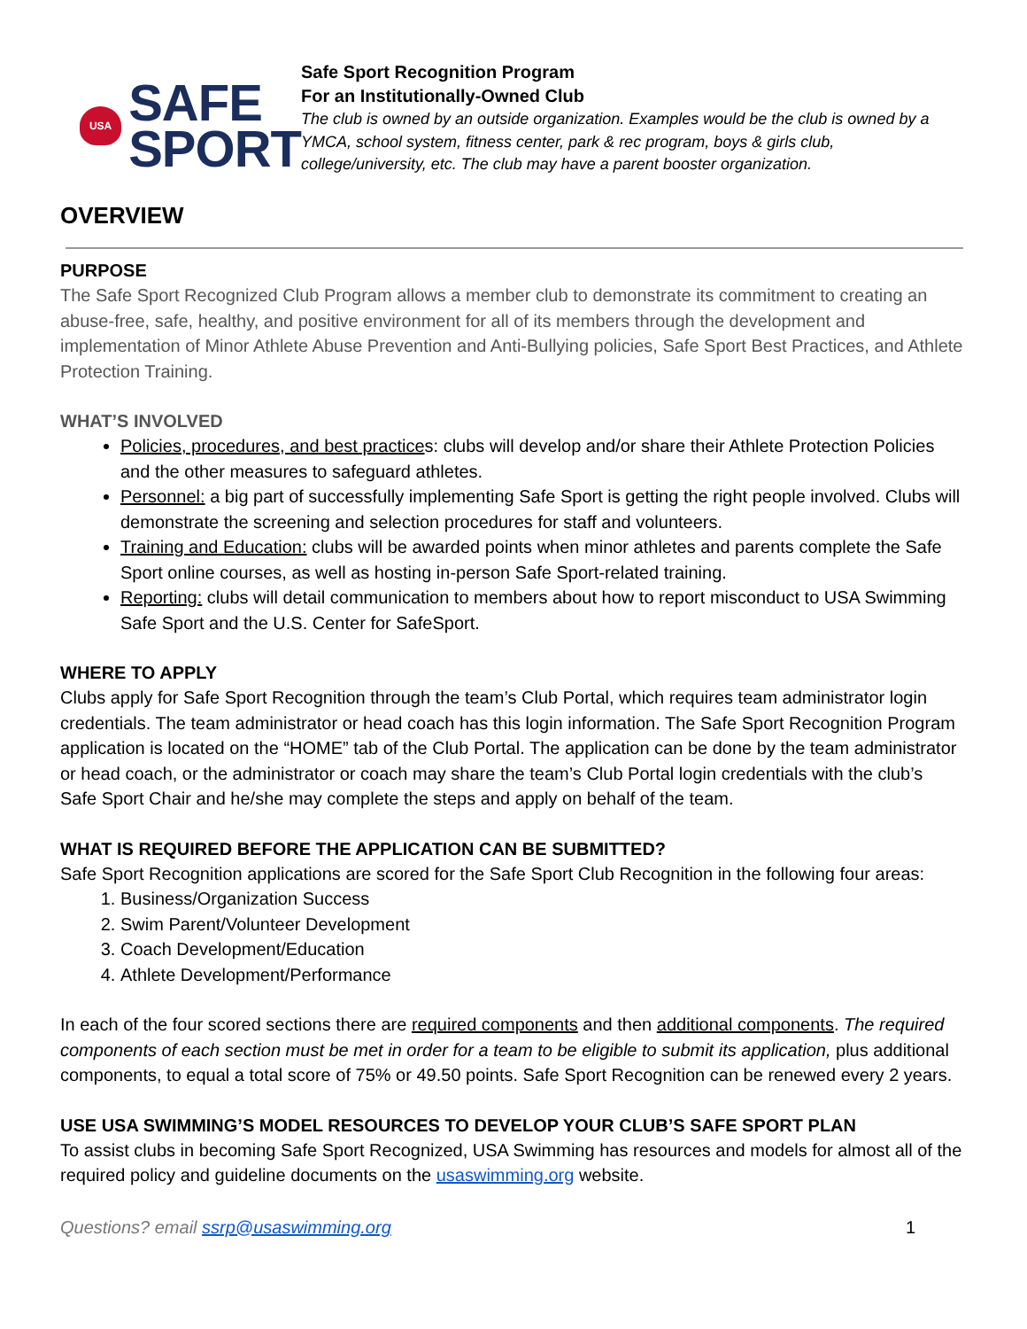USA
SAFE
SPORT
Safe Sport Recognition Program
For an Institutionally-Owned Club
The club is owned by an outside organization. Examples would be the club is owned by a YMCA, school system, fitness center, park & rec program, boys & girls club, college/university, etc. The club may have a parent booster organization.
OVERVIEW
PURPOSE
The Safe Sport Recognized Club Program allows a member club to demonstrate its commitment to creating an abuse-free, safe, healthy, and positive environment for all of its members through the development and implementation of Minor Athlete Abuse Prevention and Anti-Bullying policies, Safe Sport Best Practices, and Athlete Protection Training.
WHAT’S INVOLVED
Policies, procedures, and best practices: clubs will develop and/or share their Athlete Protection Policies and the other measures to safeguard athletes.
Personnel: a big part of successfully implementing Safe Sport is getting the right people involved. Clubs will demonstrate the screening and selection procedures for staff and volunteers.
Training and Education: clubs will be awarded points when minor athletes and parents complete the Safe Sport online courses, as well as hosting in-person Safe Sport-related training.
Reporting: clubs will detail communication to members about how to report misconduct to USA Swimming Safe Sport and the U.S. Center for SafeSport.
WHERE TO APPLY
Clubs apply for Safe Sport Recognition through the team’s Club Portal, which requires team administrator login credentials. The team administrator or head coach has this login information. The Safe Sport Recognition Program application is located on the “HOME” tab of the Club Portal. The application can be done by the team administrator or head coach, or the administrator or coach may share the team’s Club Portal login credentials with the club’s Safe Sport Chair and he/she may complete the steps and apply on behalf of the team.
WHAT IS REQUIRED BEFORE THE APPLICATION CAN BE SUBMITTED?
Safe Sport Recognition applications are scored for the Safe Sport Club Recognition in the following four areas:
1. Business/Organization Success
2. Swim Parent/Volunteer Development
3. Coach Development/Education
4. Athlete Development/Performance
In each of the four scored sections there are required components and then additional components. The required components of each section must be met in order for a team to be eligible to submit its application, plus additional components, to equal a total score of 75% or 49.50 points. Safe Sport Recognition can be renewed every 2 years.
USE USA SWIMMING’S MODEL RESOURCES TO DEVELOP YOUR CLUB’S SAFE SPORT PLAN
To assist clubs in becoming Safe Sport Recognized, USA Swimming has resources and models for almost all of the required policy and guideline documents on the usaswimming.org website.
Questions? email ssrp@usaswimming.org 1